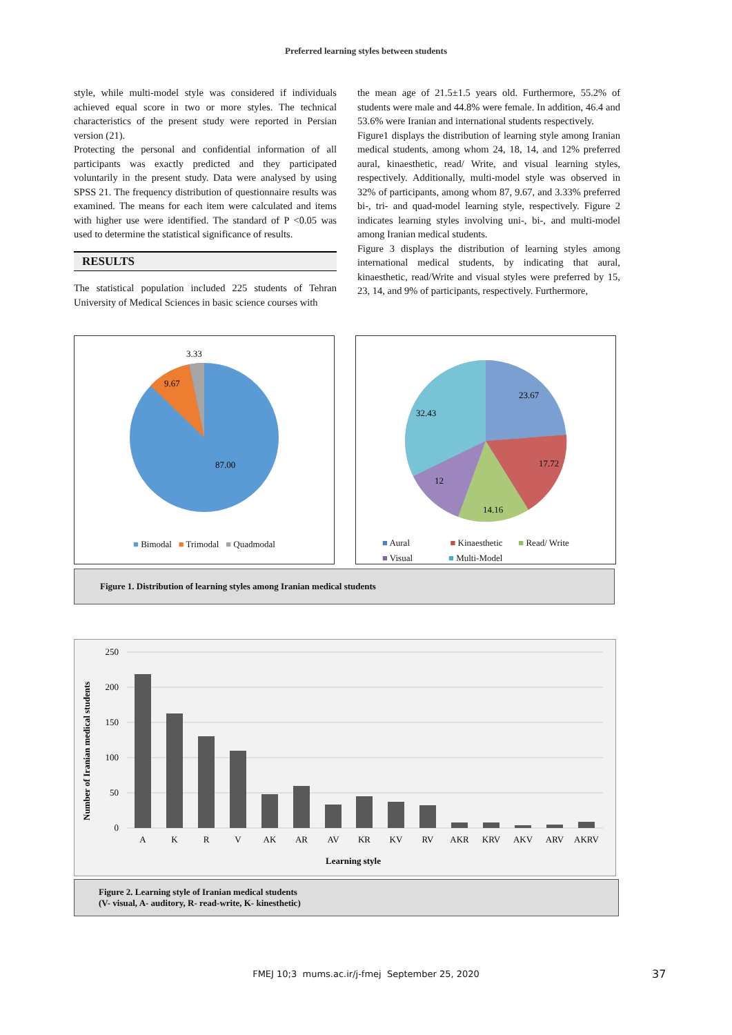Preferred learning styles between students
style, while multi-model style was considered if individuals achieved equal score in two or more styles. The technical characteristics of the present study were reported in Persian version (21).
Protecting the personal and confidential information of all participants was exactly predicted and they participated voluntarily in the present study. Data were analysed by using SPSS 21. The frequency distribution of questionnaire results was examined. The means for each item were calculated and items with higher use were identified. The standard of P <0.05 was used to determine the statistical significance of results.
RESULTS
The statistical population included 225 students of Tehran University of Medical Sciences in basic science courses with
the mean age of 21.5±1.5 years old. Furthermore, 55.2% of students were male and 44.8% were female. In addition, 46.4 and 53.6% were Iranian and international students respectively.
Figure1 displays the distribution of learning style among Iranian medical students, among whom 24, 18, 14, and 12% preferred aural, kinaesthetic, read/ Write, and visual learning styles, respectively. Additionally, multi-model style was observed in 32% of participants, among whom 87, 9.67, and 3.33% preferred bi-, tri- and quad-model learning style, respectively. Figure 2 indicates learning styles involving uni-, bi-, and multi-model among Iranian medical students.
Figure 3 displays the distribution of learning styles among international medical students, by indicating that aural, kinaesthetic, read/Write and visual styles were preferred by 15, 23, 14, and 9% of participants, respectively. Furthermore,
3.33
9.67
87.00
■ Bimodal ■ Trimodal ■ Quadmodal
23.67
17.72
14.16
12
32.43
■ Aural ■ Kinaesthetic ■ Read/ Write
■ Visual ■ Multi-Model
Figure 1. Distribution of learning styles among Iranian medical students
Number of Iranian medical students
250
200
150
100
50
0
A
K
R
V
AK
AR
AV
KR
KV
RV
AKR
KRV
AKV
ARV
AKRV
Learning style
Figure 2. Learning style of Iranian medical students
(V- visual, A- auditory, R- read-write, K- kinesthetic)
FMEJ 10;3 mums.ac.ir/j-fmej September 25, 2020 37